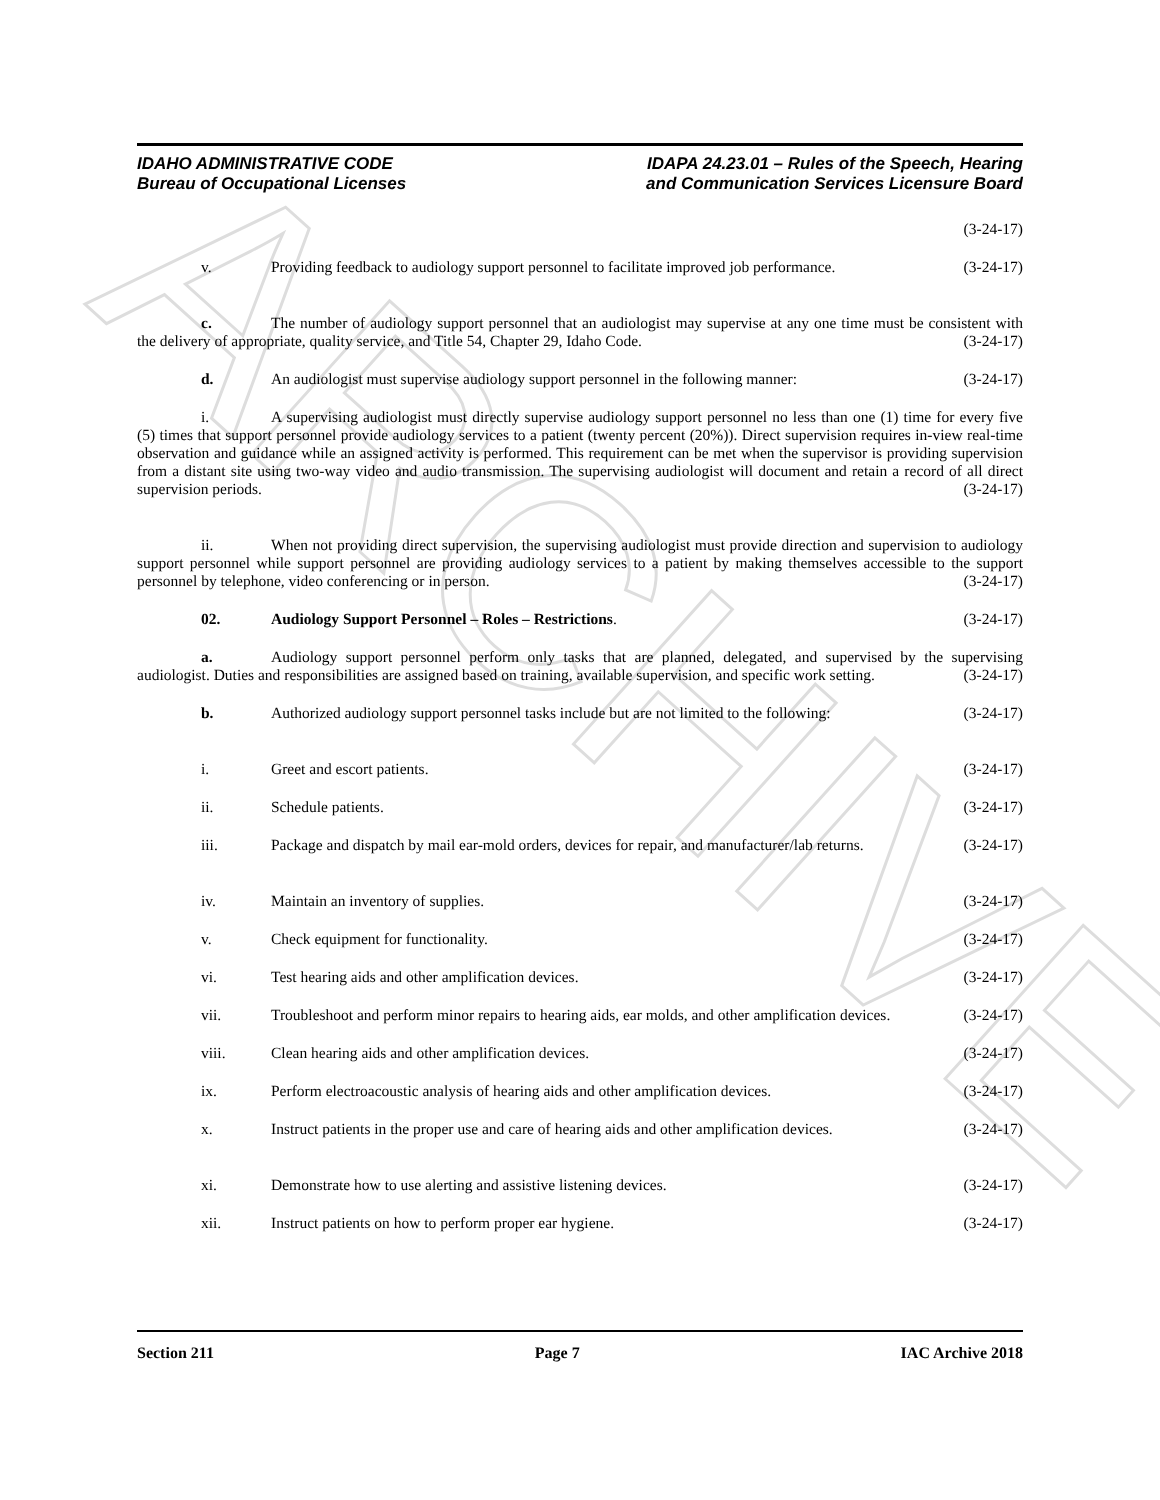ARCHIVE
IDAHO ADMINISTRATIVE CODE
Bureau of Occupational Licenses
IDAPA 24.23.01 – Rules of the Speech, Hearing
and Communication Services Licensure Board
(3-24-17)
v. Providing feedback to audiology support personnel to facilitate improved job performance. (3-24-17)
c. The number of audiology support personnel that an audiologist may supervise at any one time must be consistent with the delivery of appropriate, quality service, and Title 54, Chapter 29, Idaho Code. (3-24-17)
d. An audiologist must supervise audiology support personnel in the following manner: (3-24-17)
i. A supervising audiologist must directly supervise audiology support personnel no less than one (1) time for every five (5) times that support personnel provide audiology services to a patient (twenty percent (20%)). Direct supervision requires in-view real-time observation and guidance while an assigned activity is performed. This requirement can be met when the supervisor is providing supervision from a distant site using two-way video and audio transmission. The supervising audiologist will document and retain a record of all direct supervision periods. (3-24-17)
ii. When not providing direct supervision, the supervising audiologist must provide direction and supervision to audiology support personnel while support personnel are providing audiology services to a patient by making themselves accessible to the support personnel by telephone, video conferencing or in person. (3-24-17)
02. Audiology Support Personnel – Roles – Restrictions. (3-24-17)
a. Audiology support personnel perform only tasks that are planned, delegated, and supervised by the supervising audiologist. Duties and responsibilities are assigned based on training, available supervision, and specific work setting. (3-24-17)
b. Authorized audiology support personnel tasks include but are not limited to the following: (3-24-17)
i. Greet and escort patients. (3-24-17)
ii. Schedule patients. (3-24-17)
iii. Package and dispatch by mail ear-mold orders, devices for repair, and manufacturer/lab returns. (3-24-17)
iv. Maintain an inventory of supplies. (3-24-17)
v. Check equipment for functionality. (3-24-17)
vi. Test hearing aids and other amplification devices. (3-24-17)
vii. Troubleshoot and perform minor repairs to hearing aids, ear molds, and other amplification devices. (3-24-17)
viii. Clean hearing aids and other amplification devices. (3-24-17)
ix. Perform electroacoustic analysis of hearing aids and other amplification devices. (3-24-17)
x. Instruct patients in the proper use and care of hearing aids and other amplification devices. (3-24-17)
xi. Demonstrate how to use alerting and assistive listening devices. (3-24-17)
xii. Instruct patients on how to perform proper ear hygiene. (3-24-17)
Section 211 Page 7 IAC Archive 2018